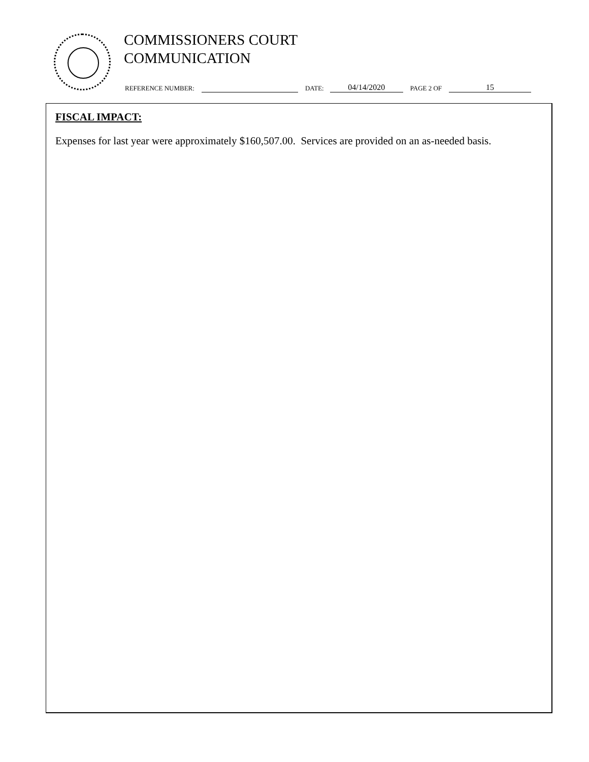COMMISSIONERS COURT
COMMUNICATION
REFERENCE NUMBER: DATE: 04/14/2020 PAGE 2 OF 15
FISCAL IMPACT:
Expenses for last year were approximately $160,507.00. Services are provided on an as-needed basis.